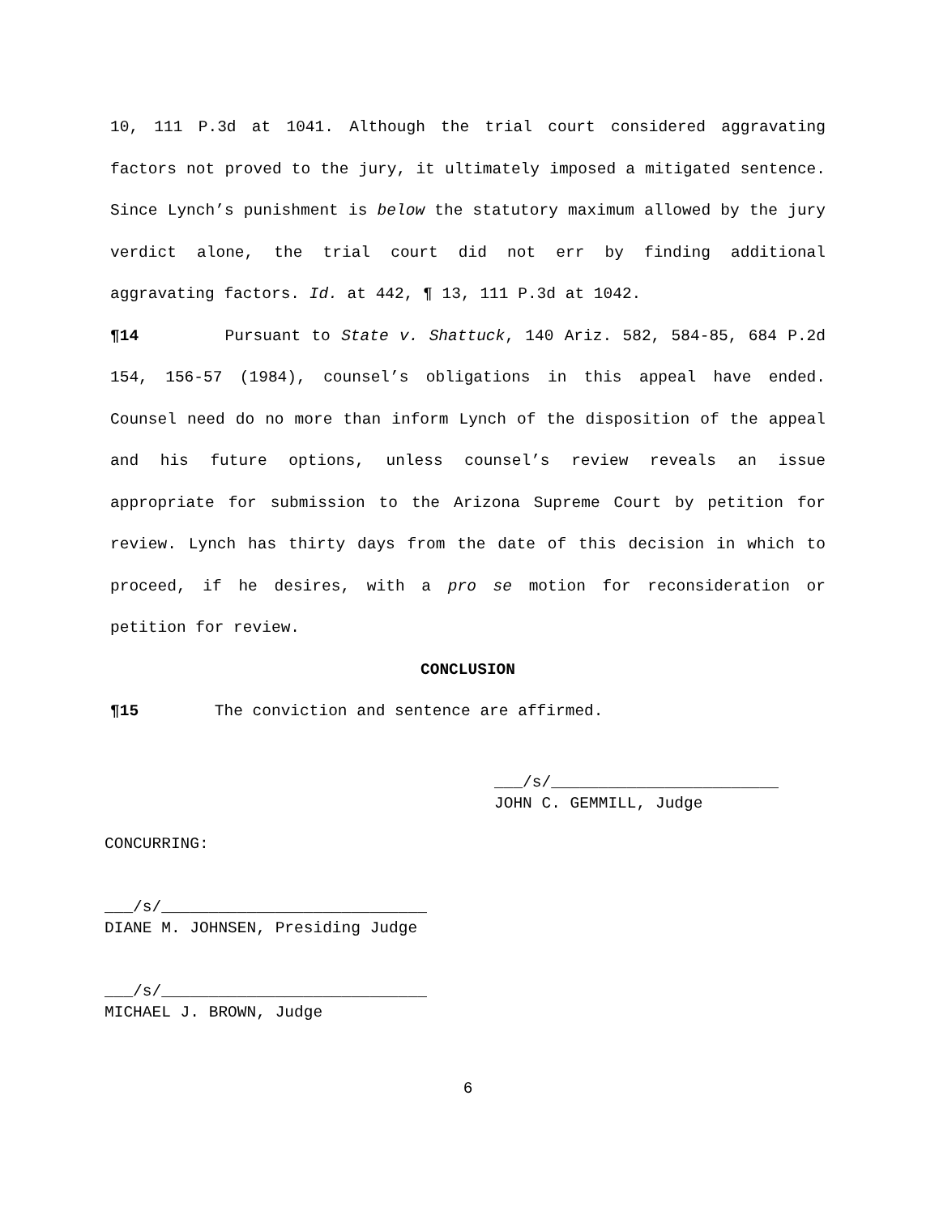10, 111 P.3d at 1041. Although the trial court considered aggravating factors not proved to the jury, it ultimately imposed a mitigated sentence. Since Lynch’s punishment is below the statutory maximum allowed by the jury verdict alone, the trial court did not err by finding additional aggravating factors. Id. at 442, ¶ 13, 111 P.3d at 1042.
¶14 Pursuant to State v. Shattuck, 140 Ariz. 582, 584-85, 684 P.2d 154, 156-57 (1984), counsel’s obligations in this appeal have ended. Counsel need do no more than inform Lynch of the disposition of the appeal and his future options, unless counsel’s review reveals an issue appropriate for submission to the Arizona Supreme Court by petition for review. Lynch has thirty days from the date of this decision in which to proceed, if he desires, with a pro se motion for reconsideration or petition for review.
CONCLUSION
¶15 The conviction and sentence are affirmed.
___/s/________________________
JOHN C. GEMMILL, Judge
CONCURRING:
___/s/____________________________
DIANE M. JOHNSEN, Presiding Judge
___/s/____________________________
MICHAEL J. BROWN, Judge
6